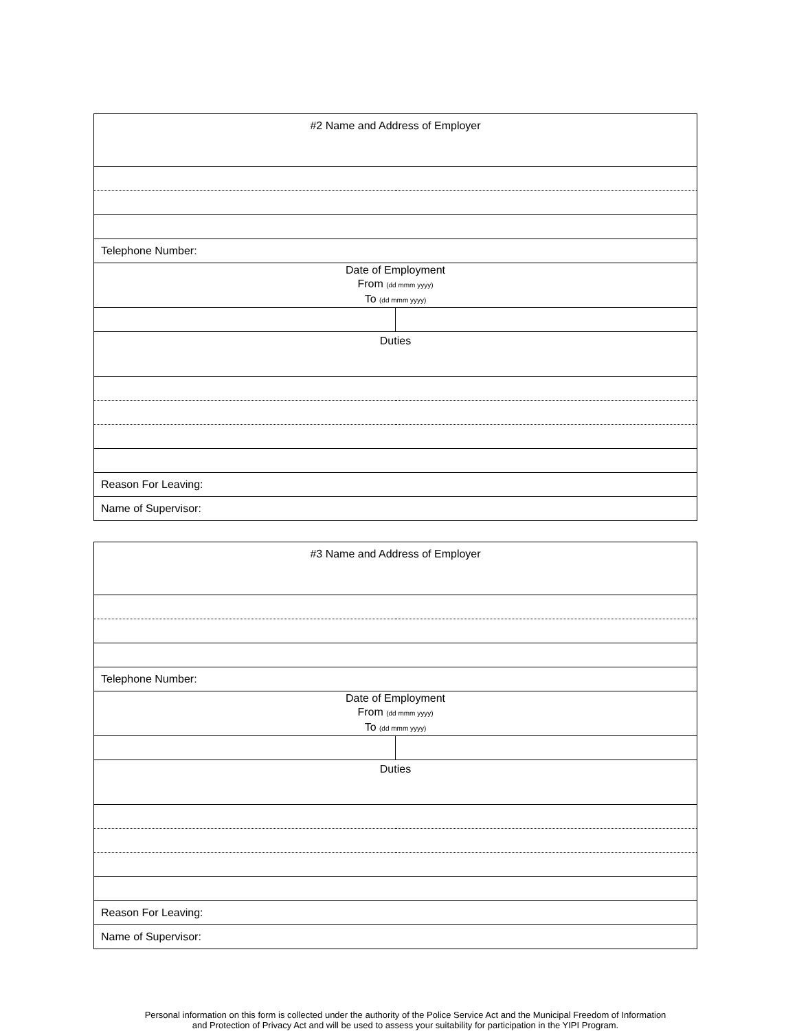| #2 Name and Address of Employer | |
| Telephone Number: | |
| Date of Employment From (dd mmm yyyy) To (dd mmm yyyy) | |
| Duties | |
| Reason For Leaving: | |
| Name of Supervisor: | |
| #3 Name and Address of Employer | |
| Telephone Number: | |
| Date of Employment From (dd mmm yyyy) To (dd mmm yyyy) | |
| Duties | |
| Reason For Leaving: | |
| Name of Supervisor: | |
Personal information on this form is collected under the authority of the Police Service Act and the Municipal Freedom of Information
and Protection of Privacy Act and will be used to assess your suitability for participation in the YIPI Program.